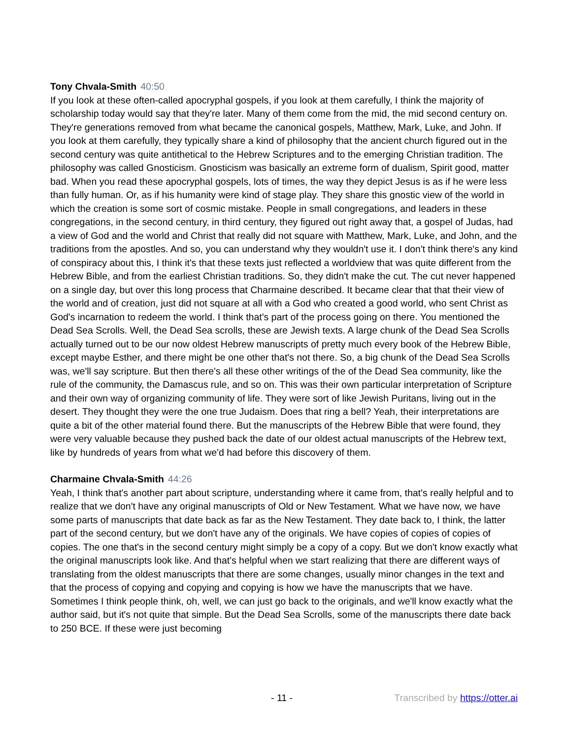Tony Chvala-Smith 40:50
If you look at these often-called apocryphal gospels, if you look at them carefully, I think the majority of scholarship today would say that they're later. Many of them come from the mid, the mid second century on. They're generations removed from what became the canonical gospels, Matthew, Mark, Luke, and John. If you look at them carefully, they typically share a kind of philosophy that the ancient church figured out in the second century was quite antithetical to the Hebrew Scriptures and to the emerging Christian tradition. The philosophy was called Gnosticism. Gnosticism was basically an extreme form of dualism, Spirit good, matter bad. When you read these apocryphal gospels, lots of times, the way they depict Jesus is as if he were less than fully human. Or, as if his humanity were kind of stage play. They share this gnostic view of the world in which the creation is some sort of cosmic mistake. People in small congregations, and leaders in these congregations, in the second century, in third century, they figured out right away that, a gospel of Judas, had a view of God and the world and Christ that really did not square with Matthew, Mark, Luke, and John, and the traditions from the apostles. And so, you can understand why they wouldn't use it. I don't think there's any kind of conspiracy about this, I think it's that these texts just reflected a worldview that was quite different from the Hebrew Bible, and from the earliest Christian traditions. So, they didn't make the cut. The cut never happened on a single day, but over this long process that Charmaine described. It became clear that that their view of the world and of creation, just did not square at all with a God who created a good world, who sent Christ as God's incarnation to redeem the world. I think that's part of the process going on there. You mentioned the Dead Sea Scrolls. Well, the Dead Sea scrolls, these are Jewish texts. A large chunk of the Dead Sea Scrolls actually turned out to be our now oldest Hebrew manuscripts of pretty much every book of the Hebrew Bible, except maybe Esther, and there might be one other that's not there. So, a big chunk of the Dead Sea Scrolls was, we'll say scripture. But then there's all these other writings of the of the Dead Sea community, like the rule of the community, the Damascus rule, and so on. This was their own particular interpretation of Scripture and their own way of organizing community of life. They were sort of like Jewish Puritans, living out in the desert. They thought they were the one true Judaism. Does that ring a bell? Yeah, their interpretations are quite a bit of the other material found there. But the manuscripts of the Hebrew Bible that were found, they were very valuable because they pushed back the date of our oldest actual manuscripts of the Hebrew text, like by hundreds of years from what we'd had before this discovery of them.
Charmaine Chvala-Smith 44:26
Yeah, I think that's another part about scripture, understanding where it came from, that's really helpful and to realize that we don't have any original manuscripts of Old or New Testament. What we have now, we have some parts of manuscripts that date back as far as the New Testament. They date back to, I think, the latter part of the second century, but we don't have any of the originals. We have copies of copies of copies of copies. The one that's in the second century might simply be a copy of a copy. But we don't know exactly what the original manuscripts look like. And that's helpful when we start realizing that there are different ways of translating from the oldest manuscripts that there are some changes, usually minor changes in the text and that the process of copying and copying and copying is how we have the manuscripts that we have. Sometimes I think people think, oh, well, we can just go back to the originals, and we'll know exactly what the author said, but it's not quite that simple. But the Dead Sea Scrolls, some of the manuscripts there date back to 250 BCE. If these were just becoming
- 11 - Transcribed by https://otter.ai